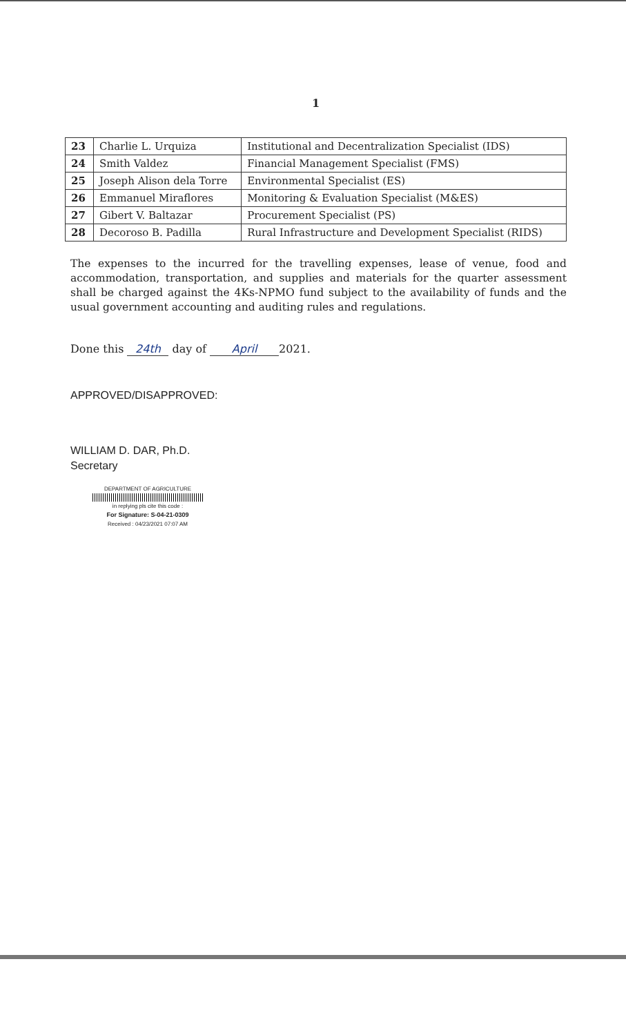1
| 23 | Charlie L. Urquiza | Institutional and Decentralization Specialist (IDS) |
| 24 | Smith Valdez | Financial Management Specialist (FMS) |
| 25 | Joseph Alison dela Torre | Environmental Specialist (ES) |
| 26 | Emmanuel Miraflores | Monitoring & Evaluation Specialist (M&ES) |
| 27 | Gibert V. Baltazar | Procurement Specialist (PS) |
| 28 | Decoroso B. Padilla | Rural Infrastructure and Development Specialist (RIDS) |
The expenses to the incurred for the travelling expenses, lease of venue, food and accommodation, transportation, and supplies and materials for the quarter assessment shall be charged against the 4Ks-NPMO fund subject to the availability of funds and the usual government accounting and auditing rules and regulations.
Done this 24th day of April 2021.
APPROVED/DISAPPROVED:
WILLIAM D. DAR, Ph.D.
Secretary
DEPARTMENT OF AGRICULTURE
in replying pls cite this code :
For Signature: S-04-21-0309
Received : 04/23/2021 07:07 AM